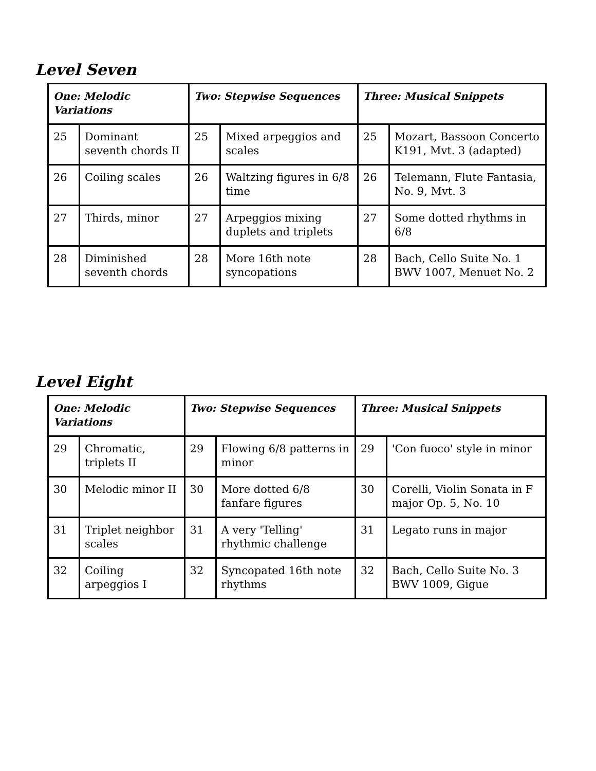Level Seven
| One: Melodic Variations | | Two: Stepwise Sequences | | Three: Musical Snippets | |
| --- | --- | --- | --- | --- | --- |
| 25 | Dominant seventh chords II | 25 | Mixed arpeggios and scales | 25 | Mozart, Bassoon Concerto K191, Mvt. 3 (adapted) |
| 26 | Coiling scales | 26 | Waltzing figures in 6/8 time | 26 | Telemann, Flute Fantasia, No. 9, Mvt. 3 |
| 27 | Thirds, minor | 27 | Arpeggios mixing duplets and triplets | 27 | Some dotted rhythms in 6/8 |
| 28 | Diminished seventh chords | 28 | More 16th note syncopations | 28 | Bach, Cello Suite No. 1 BWV 1007, Menuet No. 2 |
Level Eight
| One: Melodic Variations | | Two: Stepwise Sequences | | Three: Musical Snippets | |
| --- | --- | --- | --- | --- | --- |
| 29 | Chromatic, triplets II | 29 | Flowing 6/8 patterns in minor | 29 | 'Con fuoco' style in minor |
| 30 | Melodic minor II | 30 | More dotted 6/8 fanfare figures | 30 | Corelli, Violin Sonata in F major Op. 5, No. 10 |
| 31 | Triplet neighbor scales | 31 | A very 'Telling' rhythmic challenge | 31 | Legato runs in major |
| 32 | Coiling arpeggios I | 32 | Syncopated 16th note rhythms | 32 | Bach, Cello Suite No. 3 BWV 1009, Gigue |